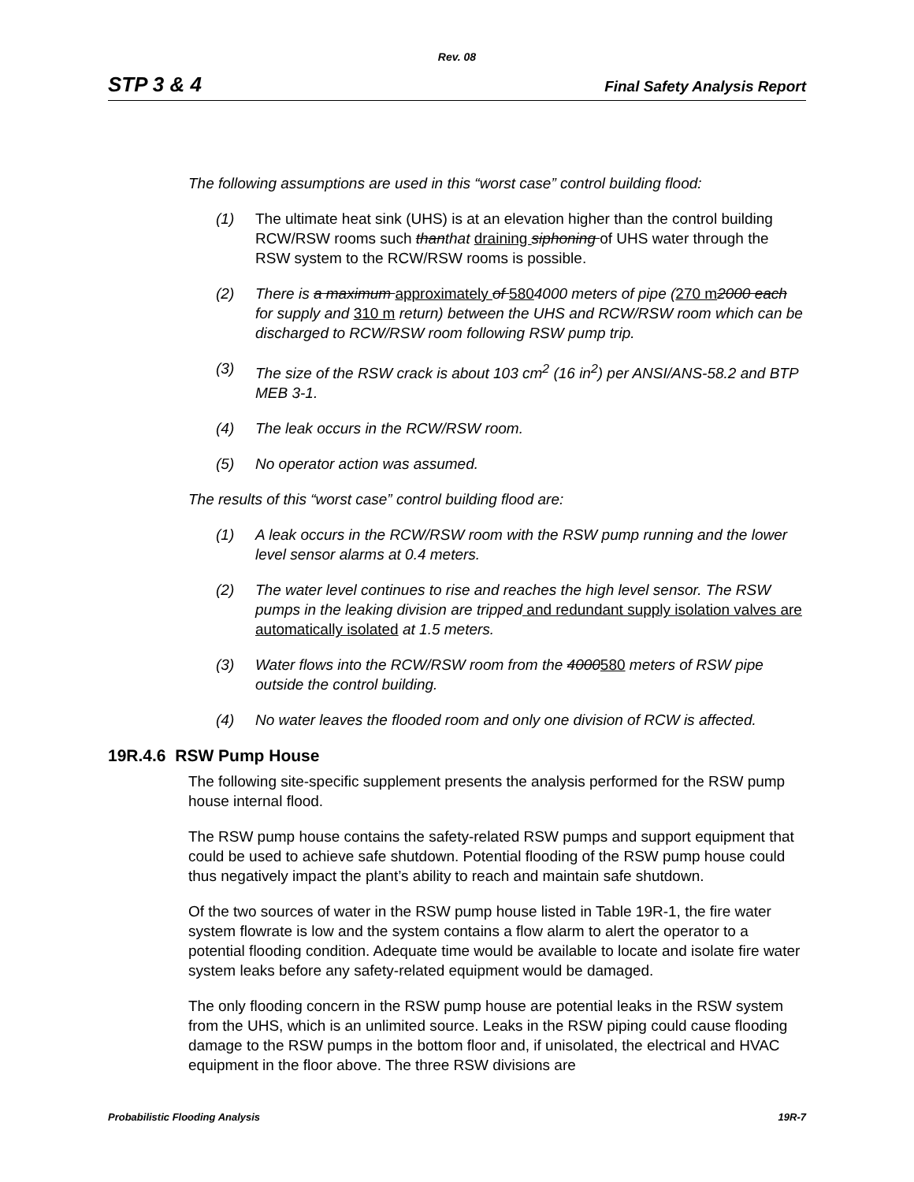Rev. 08
STP 3 & 4 Final Safety Analysis Report
The following assumptions are used in this “worst case” control building flood:
(1) The ultimate heat sink (UHS) is at an elevation higher than the control building RCW/RSW rooms such thanthat draining siphoning of UHS water through the RSW system to the RCW/RSW rooms is possible.
(2) There is a maximum approximately of 5804000 meters of pipe (270 m 2000 each for supply and 310 m return) between the UHS and RCW/RSW room which can be discharged to RCW/RSW room following RSW pump trip.
(3) The size of the RSW crack is about 103 cm<sup>2</sup> (16 in<sup>2</sup>) per ANSI/ANS-58.2 and BTP MEB 3-1.
(4) The leak occurs in the RCW/RSW room.
(5) No operator action was assumed.
The results of this “worst case” control building flood are:
(1) A leak occurs in the RCW/RSW room with the RSW pump running and the lower level sensor alarms at 0.4 meters.
(2) The water level continues to rise and reaches the high level sensor. The RSW pumps in the leaking division are tripped and redundant supply isolation valves are automatically isolated at 1.5 meters.
(3) Water flows into the RCW/RSW room from the 4000580 meters of RSW pipe outside the control building.
(4) No water leaves the flooded room and only one division of RCW is affected.
19R.4.6 RSW Pump House
The following site-specific supplement presents the analysis performed for the RSW pump house internal flood.
The RSW pump house contains the safety-related RSW pumps and support equipment that could be used to achieve safe shutdown. Potential flooding of the RSW pump house could thus negatively impact the plant’s ability to reach and maintain safe shutdown.
Of the two sources of water in the RSW pump house listed in Table 19R-1, the fire water system flowrate is low and the system contains a flow alarm to alert the operator to a potential flooding condition. Adequate time would be available to locate and isolate fire water system leaks before any safety-related equipment would be damaged.
The only flooding concern in the RSW pump house are potential leaks in the RSW system from the UHS, which is an unlimited source. Leaks in the RSW piping could cause flooding damage to the RSW pumps in the bottom floor and, if unisolated, the electrical and HVAC equipment in the floor above. The three RSW divisions are
Probabilistic Flooding Analysis 19R-7